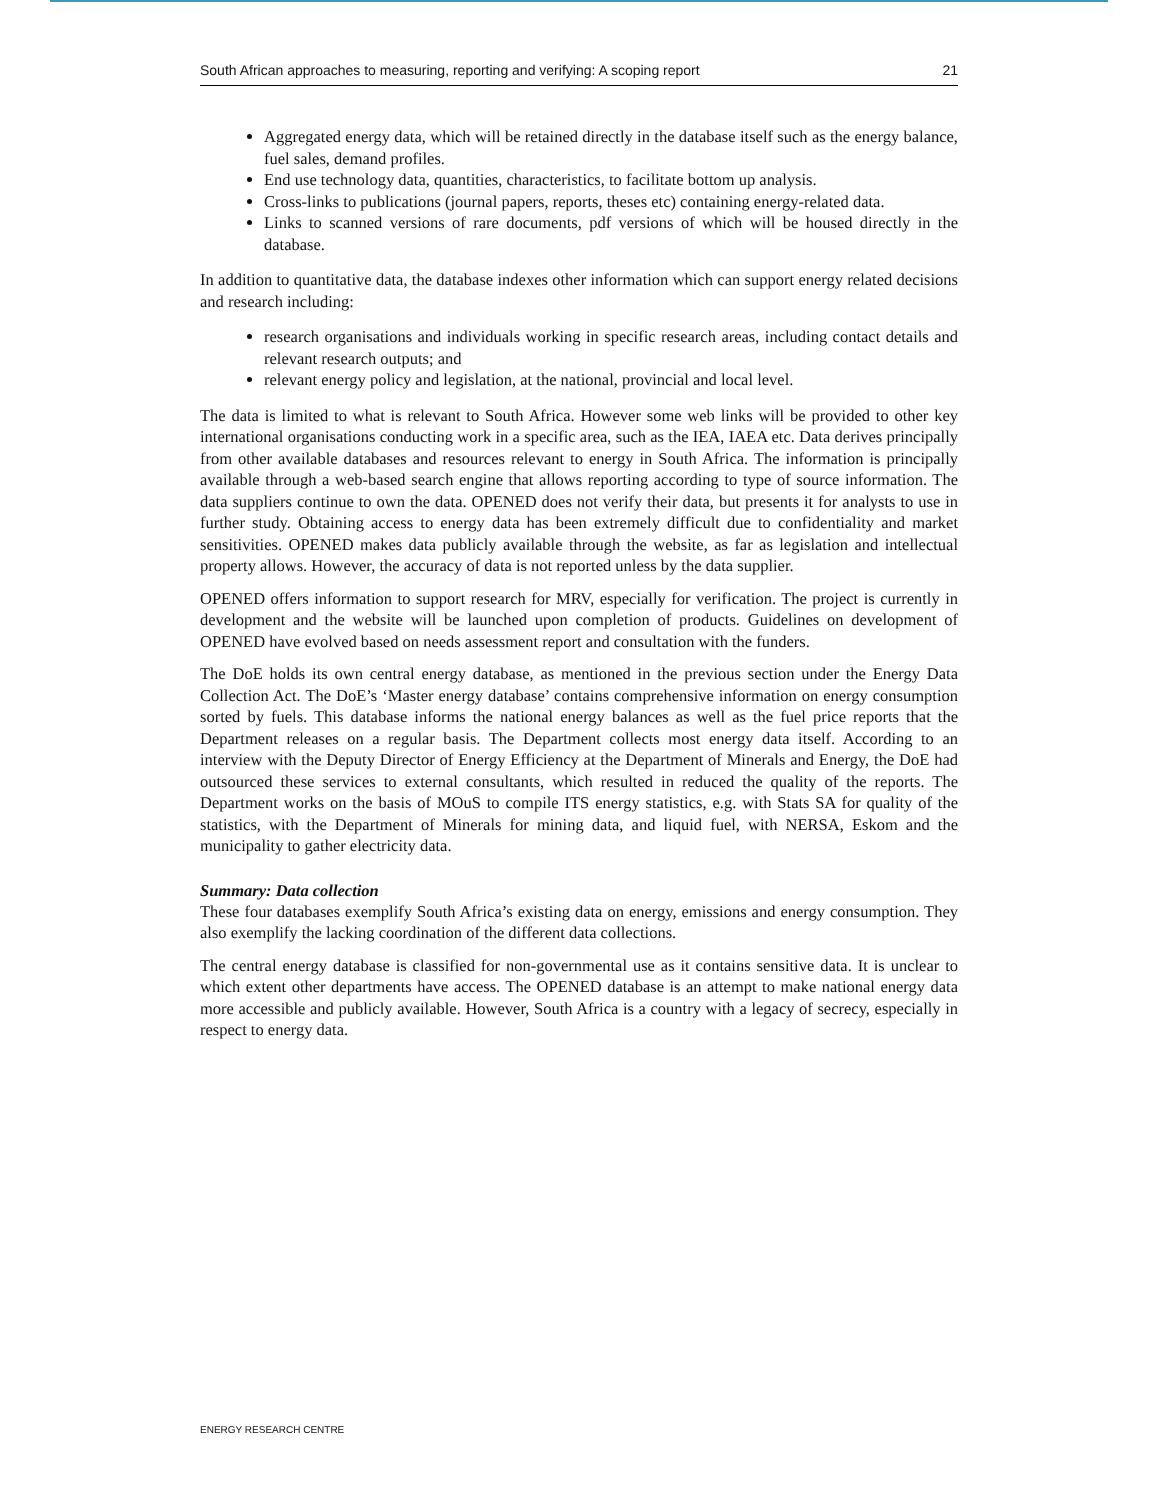South African approaches to measuring, reporting and verifying: A scoping report 21
Aggregated energy data, which will be retained directly in the database itself such as the energy balance, fuel sales, demand profiles.
End use technology data, quantities, characteristics, to facilitate bottom up analysis.
Cross-links to publications (journal papers, reports, theses etc) containing energy-related data.
Links to scanned versions of rare documents, pdf versions of which will be housed directly in the database.
In addition to quantitative data, the database indexes other information which can support energy related decisions and research including:
research organisations and individuals working in specific research areas, including contact details and relevant research outputs; and
relevant energy policy and legislation, at the national, provincial and local level.
The data is limited to what is relevant to South Africa. However some web links will be provided to other key international organisations conducting work in a specific area, such as the IEA, IAEA etc. Data derives principally from other available databases and resources relevant to energy in South Africa. The information is principally available through a web-based search engine that allows reporting according to type of source information. The data suppliers continue to own the data. OPENED does not verify their data, but presents it for analysts to use in further study. Obtaining access to energy data has been extremely difficult due to confidentiality and market sensitivities. OPENED makes data publicly available through the website, as far as legislation and intellectual property allows. However, the accuracy of data is not reported unless by the data supplier.
OPENED offers information to support research for MRV, especially for verification. The project is currently in development and the website will be launched upon completion of products. Guidelines on development of OPENED have evolved based on needs assessment report and consultation with the funders.
The DoE holds its own central energy database, as mentioned in the previous section under the Energy Data Collection Act. The DoE’s ‘Master energy database’ contains comprehensive information on energy consumption sorted by fuels. This database informs the national energy balances as well as the fuel price reports that the Department releases on a regular basis. The Department collects most energy data itself. According to an interview with the Deputy Director of Energy Efficiency at the Department of Minerals and Energy, the DoE had outsourced these services to external consultants, which resulted in reduced the quality of the reports. The Department works on the basis of MOuS to compile ITS energy statistics, e.g. with Stats SA for quality of the statistics, with the Department of Minerals for mining data, and liquid fuel, with NERSA, Eskom and the municipality to gather electricity data.
Summary: Data collection
These four databases exemplify South Africa’s existing data on energy, emissions and energy consumption. They also exemplify the lacking coordination of the different data collections.
The central energy database is classified for non-governmental use as it contains sensitive data. It is unclear to which extent other departments have access. The OPENED database is an attempt to make national energy data more accessible and publicly available. However, South Africa is a country with a legacy of secrecy, especially in respect to energy data.
ENERGY RESEARCH CENTRE